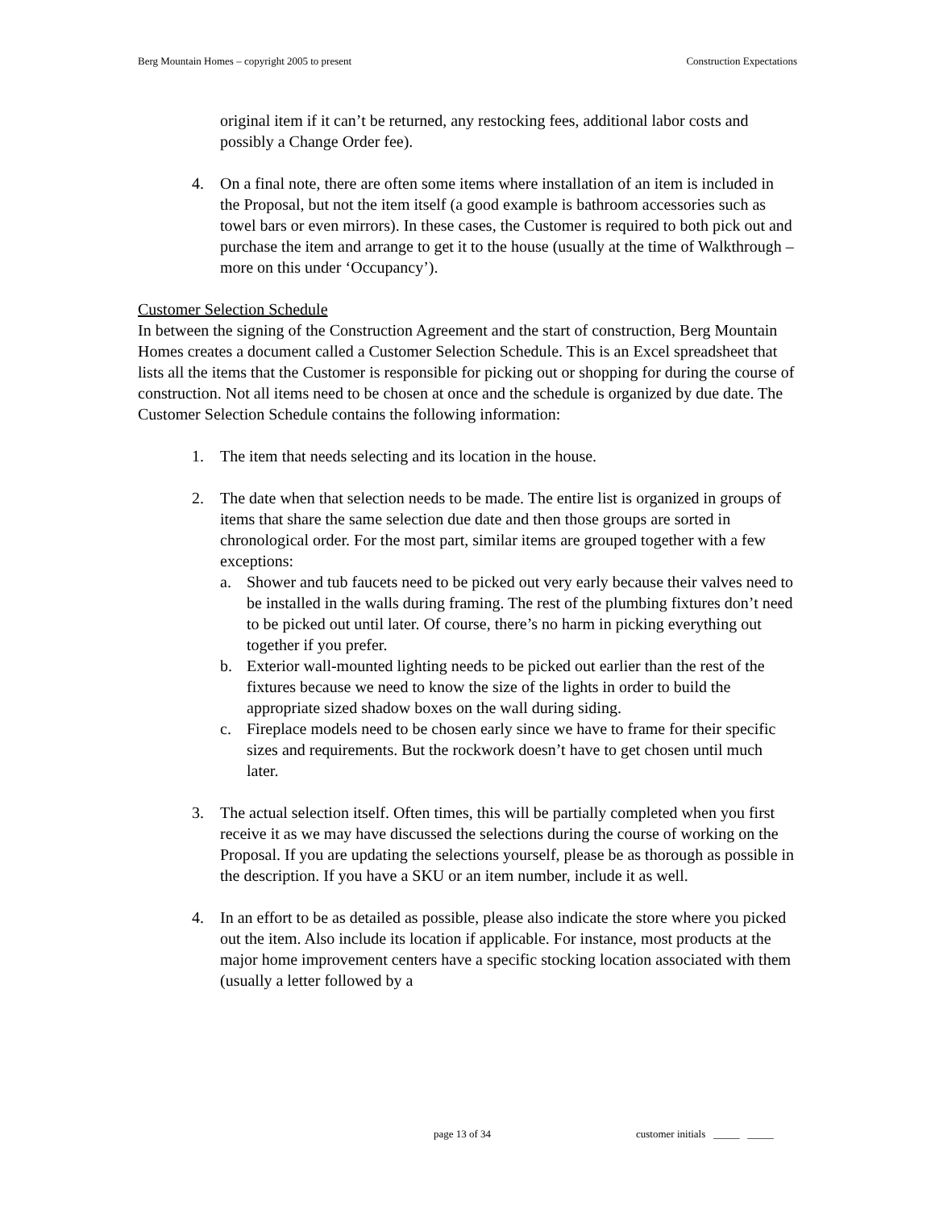Berg Mountain Homes – copyright 2005 to present Construction Expectations
original item if it can’t be returned, any restocking fees, additional labor costs and possibly a Change Order fee).
4. On a final note, there are often some items where installation of an item is included in the Proposal, but not the item itself (a good example is bathroom accessories such as towel bars or even mirrors). In these cases, the Customer is required to both pick out and purchase the item and arrange to get it to the house (usually at the time of Walkthrough – more on this under ‘Occupancy’).
Customer Selection Schedule
In between the signing of the Construction Agreement and the start of construction, Berg Mountain Homes creates a document called a Customer Selection Schedule. This is an Excel spreadsheet that lists all the items that the Customer is responsible for picking out or shopping for during the course of construction. Not all items need to be chosen at once and the schedule is organized by due date. The Customer Selection Schedule contains the following information:
1. The item that needs selecting and its location in the house.
2. The date when that selection needs to be made. The entire list is organized in groups of items that share the same selection due date and then those groups are sorted in chronological order. For the most part, similar items are grouped together with a few exceptions:
a. Shower and tub faucets need to be picked out very early because their valves need to be installed in the walls during framing. The rest of the plumbing fixtures don’t need to be picked out until later. Of course, there’s no harm in picking everything out together if you prefer.
b. Exterior wall-mounted lighting needs to be picked out earlier than the rest of the fixtures because we need to know the size of the lights in order to build the appropriate sized shadow boxes on the wall during siding.
c. Fireplace models need to be chosen early since we have to frame for their specific sizes and requirements. But the rockwork doesn’t have to get chosen until much later.
3. The actual selection itself. Often times, this will be partially completed when you first receive it as we may have discussed the selections during the course of working on the Proposal. If you are updating the selections yourself, please be as thorough as possible in the description. If you have a SKU or an item number, include it as well.
4. In an effort to be as detailed as possible, please also indicate the store where you picked out the item. Also include its location if applicable. For instance, most products at the major home improvement centers have a specific stocking location associated with them (usually a letter followed by a
page 13 of 34 customer initials _____ _____